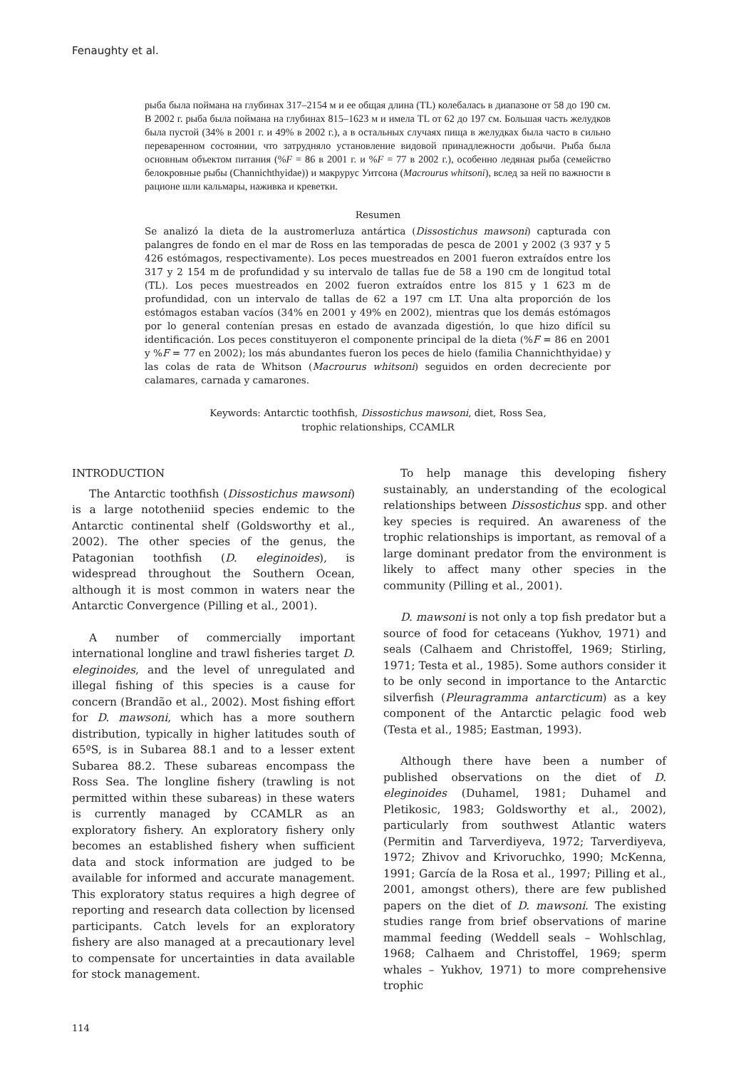Fenaughty et al.
рыба была поймана на глубинах 317–2154 м и ее общая длина (TL) колебалась в диапазоне от 58 до 190 см. В 2002 г. рыба была поймана на глубинах 815–1623 м и имела TL от 62 до 197 см. Большая часть желудков была пустой (34% в 2001 г. и 49% в 2002 г.), а в остальных случаях пища в желудках была часто в сильно переваренном состоянии, что затрудняло установление видовой принадлежности добычи. Рыба была основным объектом питания (%F = 86 в 2001 г. и %F = 77 в 2002 г.), особенно ледяная рыба (семейство белокровные рыбы (Channichthyidae)) и макрурус Уитсона (Macrourus whitsoni), вслед за ней по важности в рационе шли кальмары, наживка и креветки.
Resumen
Se analizó la dieta de la austromerluza antártica (Dissostichus mawsoni) capturada con palangres de fondo en el mar de Ross en las temporadas de pesca de 2001 y 2002 (3 937 y 5 426 estómagos, respectivamente). Los peces muestreados en 2001 fueron extraídos entre los 317 y 2 154 m de profundidad y su intervalo de tallas fue de 58 a 190 cm de longitud total (TL). Los peces muestreados en 2002 fueron extraídos entre los 815 y 1 623 m de profundidad, con un intervalo de tallas de 62 a 197 cm LT. Una alta proporción de los estómagos estaban vacíos (34% en 2001 y 49% en 2002), mientras que los demás estómagos por lo general contenían presas en estado de avanzada digestión, lo que hizo difícil su identificación. Los peces constituyeron el componente principal de la dieta (%F = 86 en 2001 y %F = 77 en 2002); los más abundantes fueron los peces de hielo (familia Channichthyidae) y las colas de rata de Whitson (Macrourus whitsoni) seguidos en orden decreciente por calamares, carnada y camarones.
Keywords: Antarctic toothfish, Dissostichus mawsoni, diet, Ross Sea,
trophic relationships, CCAMLR
INTRODUCTION
The Antarctic toothfish (Dissostichus mawsoni) is a large nototheniid species endemic to the Antarctic continental shelf (Goldsworthy et al., 2002). The other species of the genus, the Patagonian toothfish (D. eleginoides), is widespread throughout the Southern Ocean, although it is most common in waters near the Antarctic Convergence (Pilling et al., 2001).
A number of commercially important international longline and trawl fisheries target D. eleginoides, and the level of unregulated and illegal fishing of this species is a cause for concern (Brandão et al., 2002). Most fishing effort for D. mawsoni, which has a more southern distribution, typically in higher latitudes south of 65ºS, is in Subarea 88.1 and to a lesser extent Subarea 88.2. These subareas encompass the Ross Sea. The longline fishery (trawling is not permitted within these subareas) in these waters is currently managed by CCAMLR as an exploratory fishery. An exploratory fishery only becomes an established fishery when sufficient data and stock information are judged to be available for informed and accurate management. This exploratory status requires a high degree of reporting and research data collection by licensed participants. Catch levels for an exploratory fishery are also managed at a precautionary level to compensate for uncertainties in data available for stock management.
To help manage this developing fishery sustainably, an understanding of the ecological relationships between Dissostichus spp. and other key species is required. An awareness of the trophic relationships is important, as removal of a large dominant predator from the environment is likely to affect many other species in the community (Pilling et al., 2001).
D. mawsoni is not only a top fish predator but a source of food for cetaceans (Yukhov, 1971) and seals (Calhaem and Christoffel, 1969; Stirling, 1971; Testa et al., 1985). Some authors consider it to be only second in importance to the Antarctic silverfish (Pleuragramma antarcticum) as a key component of the Antarctic pelagic food web (Testa et al., 1985; Eastman, 1993).
Although there have been a number of published observations on the diet of D. eleginoides (Duhamel, 1981; Duhamel and Pletikosic, 1983; Goldsworthy et al., 2002), particularly from southwest Atlantic waters (Permitin and Tarverdiyeva, 1972; Tarverdiyeva, 1972; Zhivov and Krivoruchko, 1990; McKenna, 1991; García de la Rosa et al., 1997; Pilling et al., 2001, amongst others), there are few published papers on the diet of D. mawsoni. The existing studies range from brief observations of marine mammal feeding (Weddell seals – Wohlschlag, 1968; Calhaem and Christoffel, 1969; sperm whales – Yukhov, 1971) to more comprehensive trophic
114